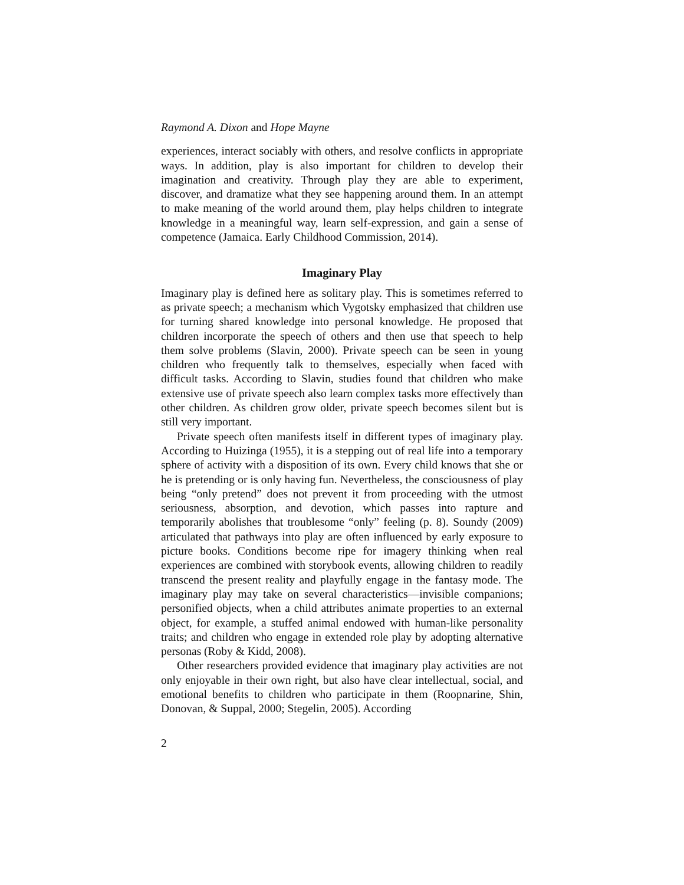Raymond A. Dixon and Hope Mayne
experiences, interact sociably with others, and resolve conflicts in appropriate ways. In addition, play is also important for children to develop their imagination and creativity. Through play they are able to experiment, discover, and dramatize what they see happening around them. In an attempt to make meaning of the world around them, play helps children to integrate knowledge in a meaningful way, learn self-expression, and gain a sense of competence (Jamaica. Early Childhood Commission, 2014).
Imaginary Play
Imaginary play is defined here as solitary play. This is sometimes referred to as private speech; a mechanism which Vygotsky emphasized that children use for turning shared knowledge into personal knowledge. He proposed that children incorporate the speech of others and then use that speech to help them solve problems (Slavin, 2000). Private speech can be seen in young children who frequently talk to themselves, especially when faced with difficult tasks. According to Slavin, studies found that children who make extensive use of private speech also learn complex tasks more effectively than other children. As children grow older, private speech becomes silent but is still very important.
Private speech often manifests itself in different types of imaginary play. According to Huizinga (1955), it is a stepping out of real life into a temporary sphere of activity with a disposition of its own. Every child knows that she or he is pretending or is only having fun. Nevertheless, the consciousness of play being “only pretend” does not prevent it from proceeding with the utmost seriousness, absorption, and devotion, which passes into rapture and temporarily abolishes that troublesome “only” feeling (p. 8). Soundy (2009) articulated that pathways into play are often influenced by early exposure to picture books. Conditions become ripe for imagery thinking when real experiences are combined with storybook events, allowing children to readily transcend the present reality and playfully engage in the fantasy mode. The imaginary play may take on several characteristics—invisible companions; personified objects, when a child attributes animate properties to an external object, for example, a stuffed animal endowed with human-like personality traits; and children who engage in extended role play by adopting alternative personas (Roby & Kidd, 2008).
Other researchers provided evidence that imaginary play activities are not only enjoyable in their own right, but also have clear intellectual, social, and emotional benefits to children who participate in them (Roopnarine, Shin, Donovan, & Suppal, 2000; Stegelin, 2005). According
2